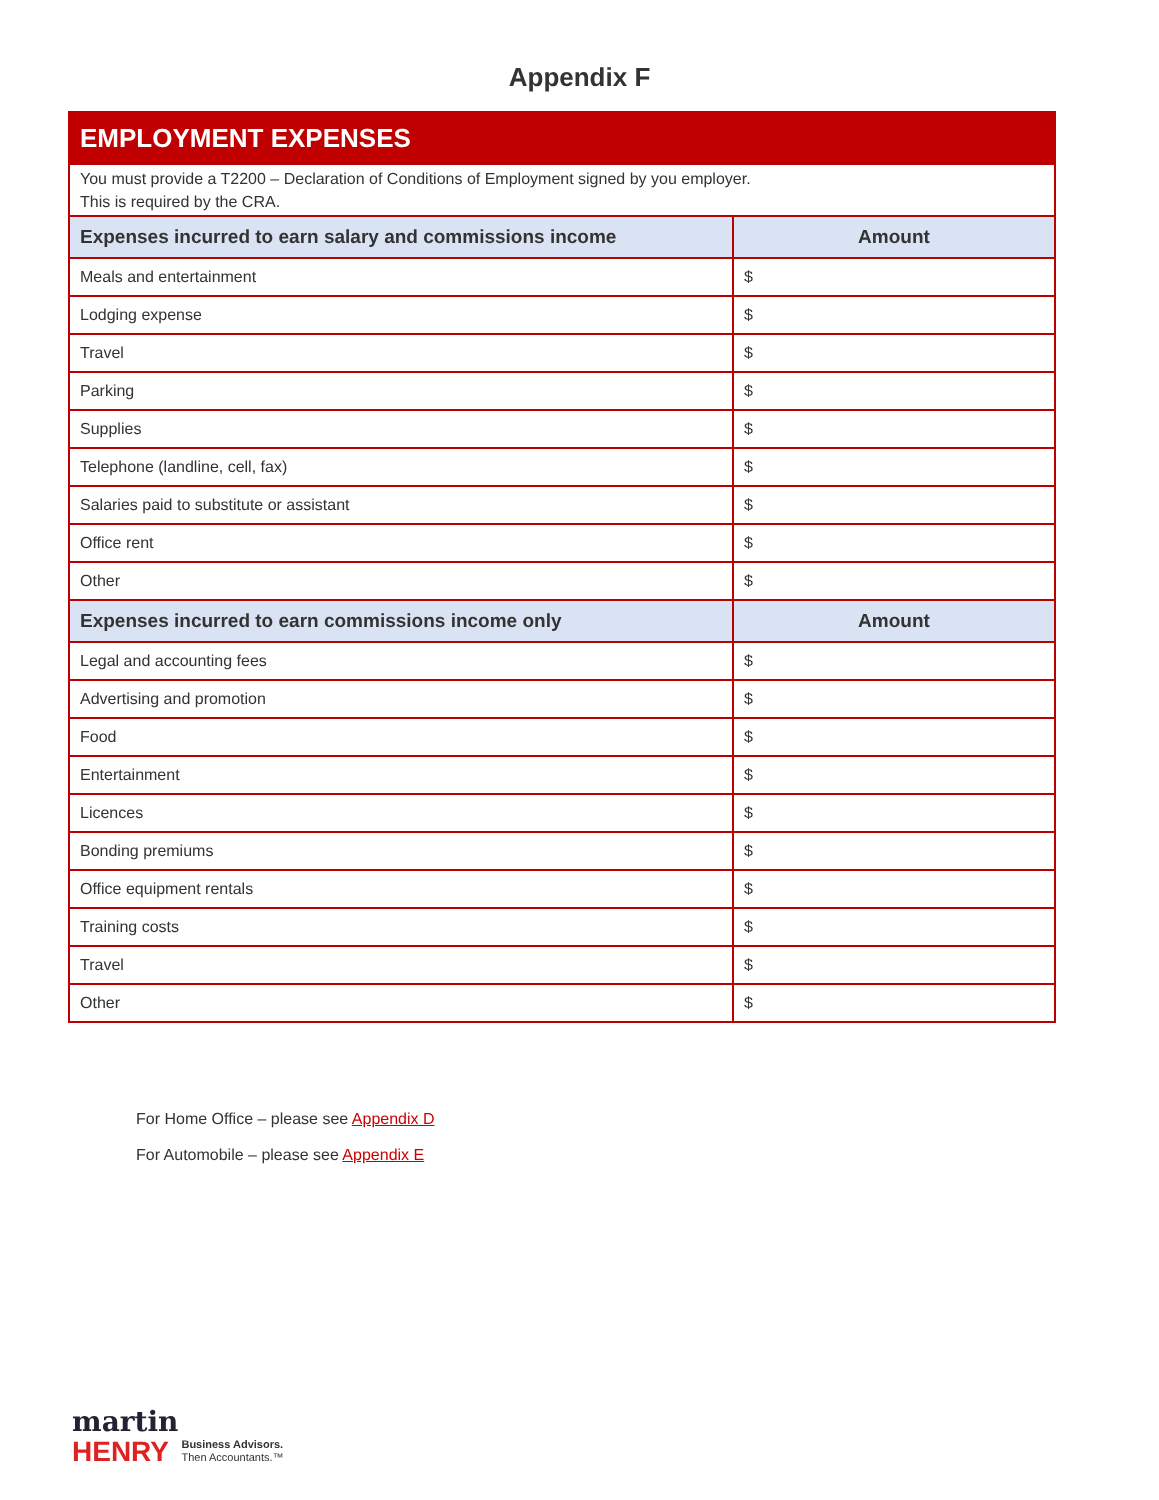Appendix F
| EMPLOYMENT EXPENSES | |
| You must provide a T2200 – Declaration of Conditions of Employment signed by you employer. This is required by the CRA. | |
| Expenses incurred to earn salary and commissions income | Amount |
| Meals and entertainment | $ |
| Lodging expense | $ |
| Travel | $ |
| Parking | $ |
| Supplies | $ |
| Telephone (landline, cell, fax) | $ |
| Salaries paid to substitute or assistant | $ |
| Office rent | $ |
| Other | $ |
| Expenses incurred to earn commissions income only | Amount |
| Legal and accounting fees | $ |
| Advertising and promotion | $ |
| Food | $ |
| Entertainment | $ |
| Licences | $ |
| Bonding premiums | $ |
| Office equipment rentals | $ |
| Training costs | $ |
| Travel | $ |
| Other | $ |
For Home Office – please see Appendix D
For Automobile – please see Appendix E
martin
HENRY Business Advisors.
Then Accountants.™